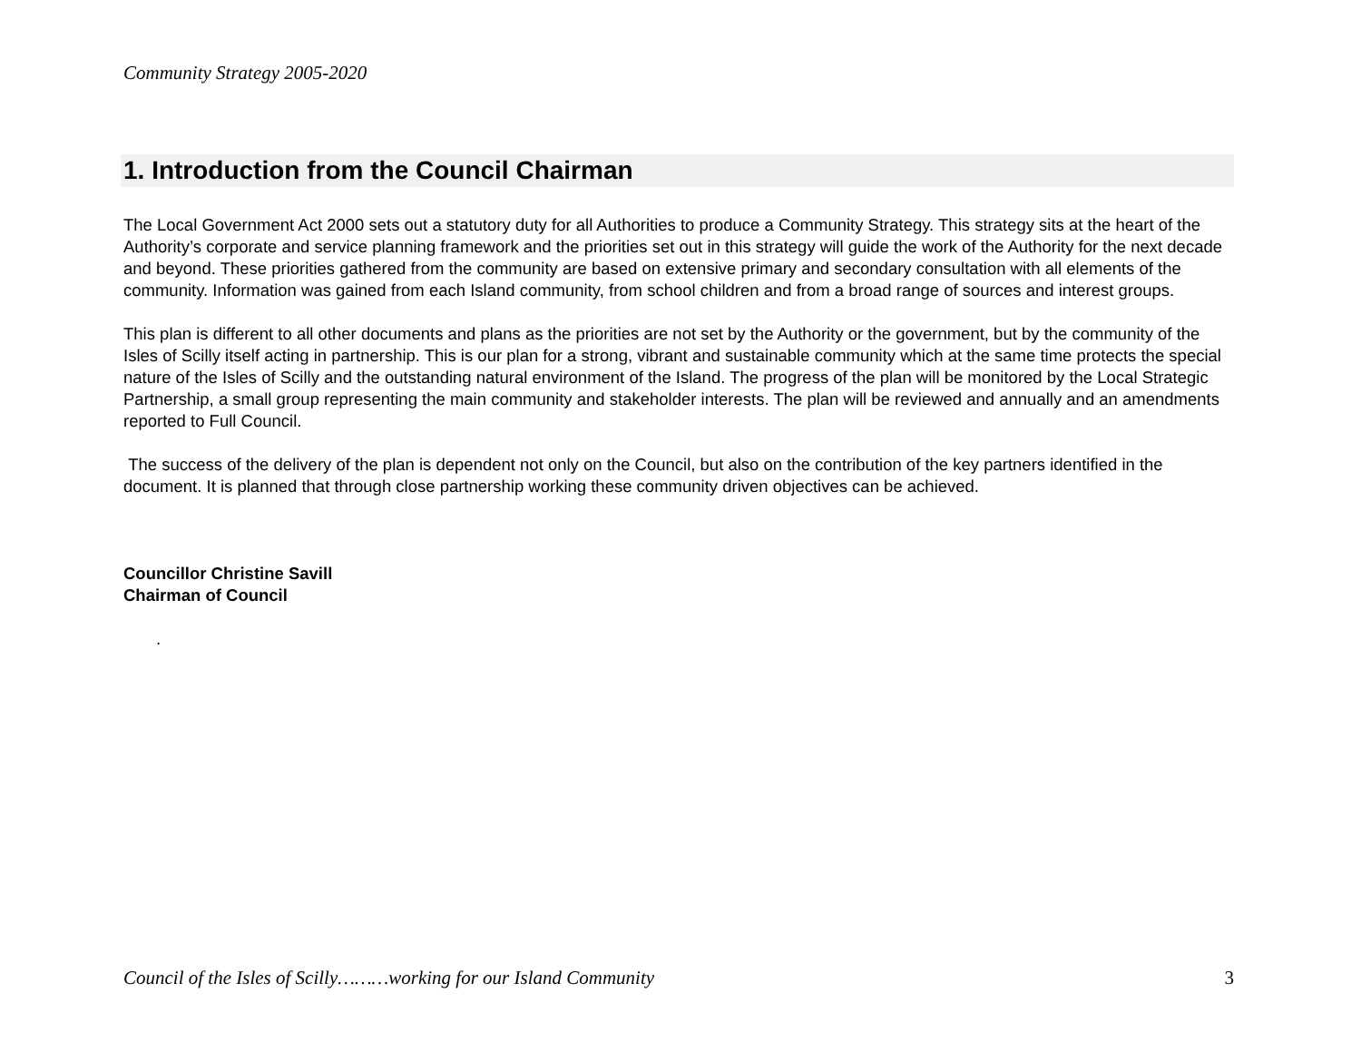Community Strategy 2005-2020
1. Introduction from the Council Chairman
The Local Government Act 2000 sets out a statutory duty for all Authorities to produce a Community Strategy. This strategy sits at the heart of the Authority’s corporate and service planning framework and the priorities set out in this strategy will guide the work of the Authority for the next decade and beyond. These priorities gathered from the community are based on extensive primary and secondary consultation with all elements of the community. Information was gained from each Island community, from school children and from a broad range of sources and interest groups.
This plan is different to all other documents and plans as the priorities are not set by the Authority or the government, but by the community of the Isles of Scilly itself acting in partnership. This is our plan for a strong, vibrant and sustainable community which at the same time protects the special nature of the Isles of Scilly and the outstanding natural environment of the Island. The progress of the plan will be monitored by the Local Strategic Partnership, a small group representing the main community and stakeholder interests. The plan will be reviewed and annually and an amendments reported to Full Council.
The success of the delivery of the plan is dependent not only on the Council, but also on the contribution of the key partners identified in the document. It is planned that through close partnership working these community driven objectives can be achieved.
Councillor Christine Savill
Chairman of Council
.
Council of the Isles of Scilly………working for our Island Community 3